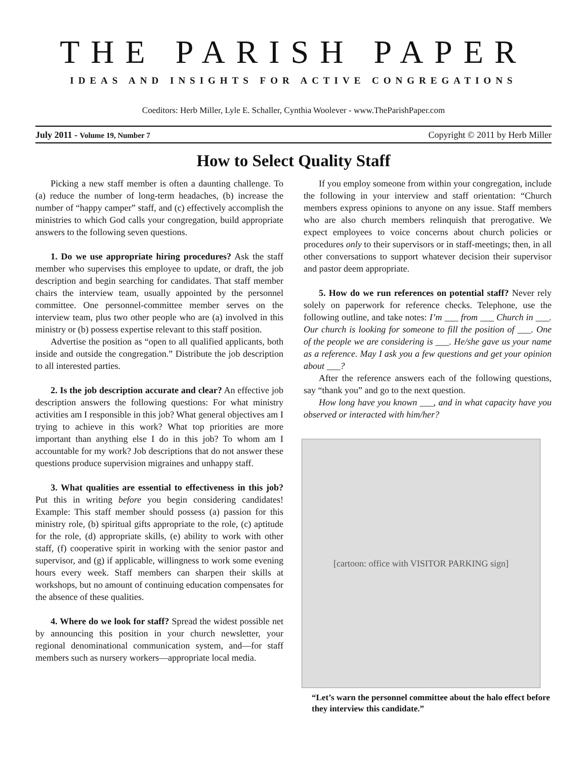THE PARISH PAPER
IDEAS AND INSIGHTS FOR ACTIVE CONGREGATIONS
Coeditors: Herb Miller, Lyle E. Schaller, Cynthia Woolever - www.TheParishPaper.com
July 2011 - Volume 19, Number 7 Copyright © 2011 by Herb Miller
How to Select Quality Staff
Picking a new staff member is often a daunting challenge. To (a) reduce the number of long-term headaches, (b) increase the number of “happy camper” staff, and (c) effectively accomplish the ministries to which God calls your congregation, build appropriate answers to the following seven questions.
1. Do we use appropriate hiring procedures? Ask the staff member who supervises this employee to update, or draft, the job description and begin searching for candidates. That staff member chairs the interview team, usually appointed by the personnel committee. One personnel-committee member serves on the interview team, plus two other people who are (a) involved in this ministry or (b) possess expertise relevant to this staff position.
Advertise the position as “open to all qualified applicants, both inside and outside the congregation.” Distribute the job description to all interested parties.
2. Is the job description accurate and clear? An effective job description answers the following questions: For what ministry activities am I responsible in this job? What general objectives am I trying to achieve in this work? What top priorities are more important than anything else I do in this job? To whom am I accountable for my work? Job descriptions that do not answer these questions produce supervision migraines and unhappy staff.
3. What qualities are essential to effectiveness in this job? Put this in writing before you begin considering candidates! Example: This staff member should possess (a) passion for this ministry role, (b) spiritual gifts appropriate to the role, (c) aptitude for the role, (d) appropriate skills, (e) ability to work with other staff, (f) cooperative spirit in working with the senior pastor and supervisor, and (g) if applicable, willingness to work some evening hours every week. Staff members can sharpen their skills at workshops, but no amount of continuing education compensates for the absence of these qualities.
4. Where do we look for staff? Spread the widest possible net by announcing this position in your church newsletter, your regional denominational communication system, and—for staff members such as nursery workers—appropriate local media.
If you employ someone from within your congregation, include the following in your interview and staff orientation: “Church members express opinions to anyone on any issue. Staff members who are also church members relinquish that prerogative. We expect employees to voice concerns about church policies or procedures only to their supervisors or in staff-meetings; then, in all other conversations to support whatever decision their supervisor and pastor deem appropriate.
5. How do we run references on potential staff? Never rely solely on paperwork for reference checks. Telephone, use the following outline, and take notes: I’m ___ from ___ Church in ___. Our church is looking for someone to fill the position of ___. One of the people we are considering is ___. He/she gave us your name as a reference. May I ask you a few questions and get your opinion about ___?
After the reference answers each of the following questions, say “thank you” and go to the next question.
How long have you known ___, and in what capacity have you observed or interacted with him/her?
[cartoon: office with VISITOR PARKING sign]
“Let’s warn the personnel committee about the halo effect before they interview this candidate.”